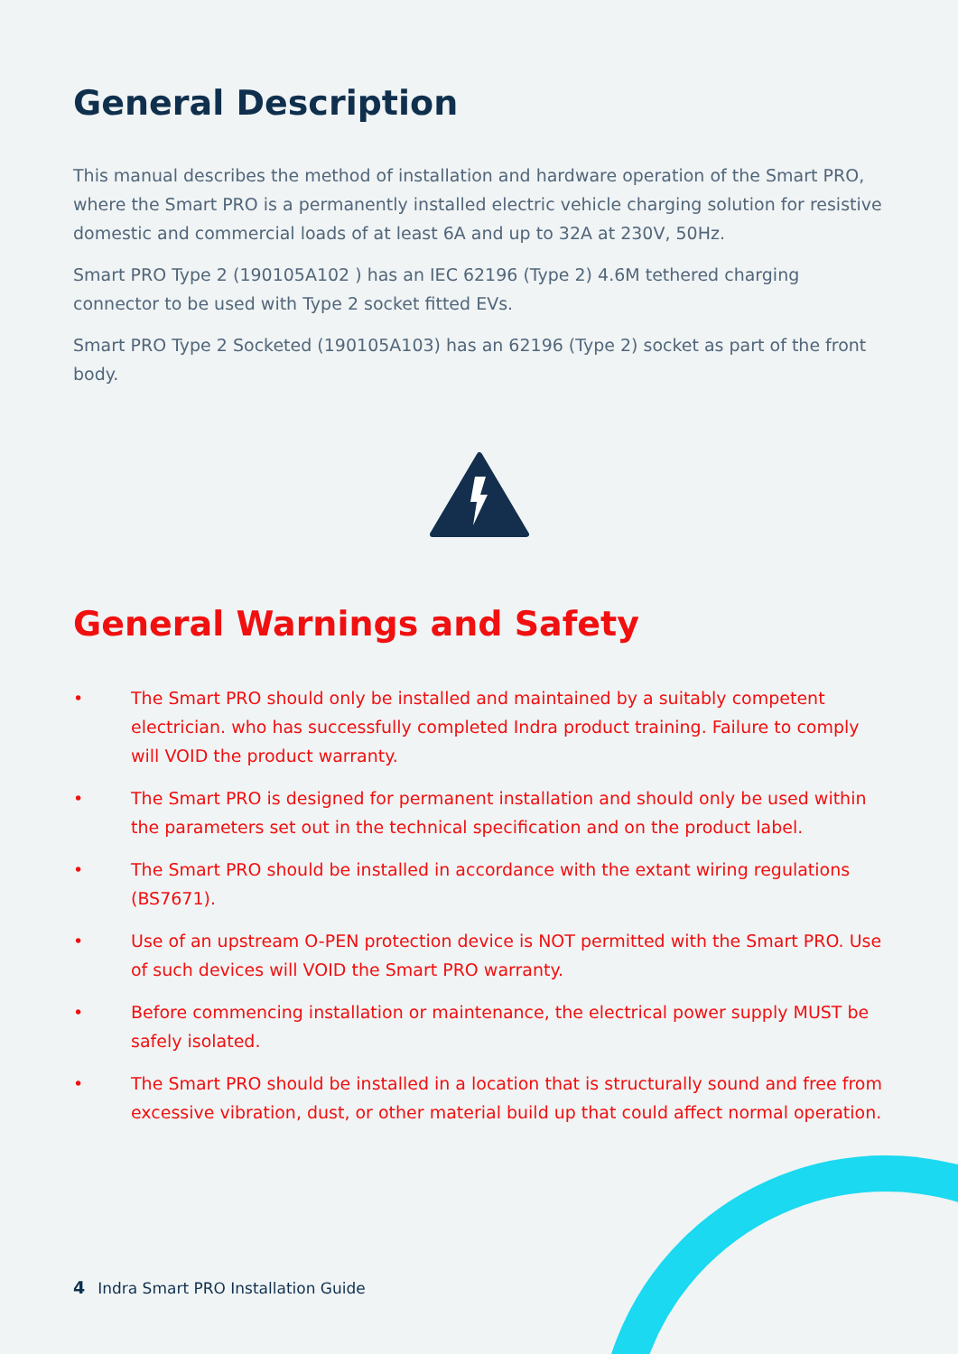General Description
This manual describes the method of installation and hardware operation of the Smart PRO, where the Smart PRO is a permanently installed electric vehicle charging solution for resistive domestic and commercial loads of at least 6A and up to 32A at 230V, 50Hz.
Smart PRO Type 2 (190105A102 ) has an IEC 62196 (Type 2) 4.6M tethered charging connector to be used with Type 2 socket fitted EVs.
Smart PRO Type 2 Socketed (190105A103) has an 62196 (Type 2) socket as part of the front body.
General Warnings and Safety
• The Smart PRO should only be installed and maintained by a suitably competent electrician. who has successfully completed Indra product training. Failure to comply will VOID the product warranty.
• The Smart PRO is designed for permanent installation and should only be used within the parameters set out in the technical specification and on the product label.
• The Smart PRO should be installed in accordance with the extant wiring regulations (BS7671).
• Use of an upstream O-PEN protection device is NOT permitted with the Smart PRO. Use of such devices will VOID the Smart PRO warranty.
• Before commencing installation or maintenance, the electrical power supply MUST be safely isolated.
• The Smart PRO should be installed in a location that is structurally sound and free from excessive vibration, dust, or other material build up that could affect normal operation.
4 Indra Smart PRO Installation Guide